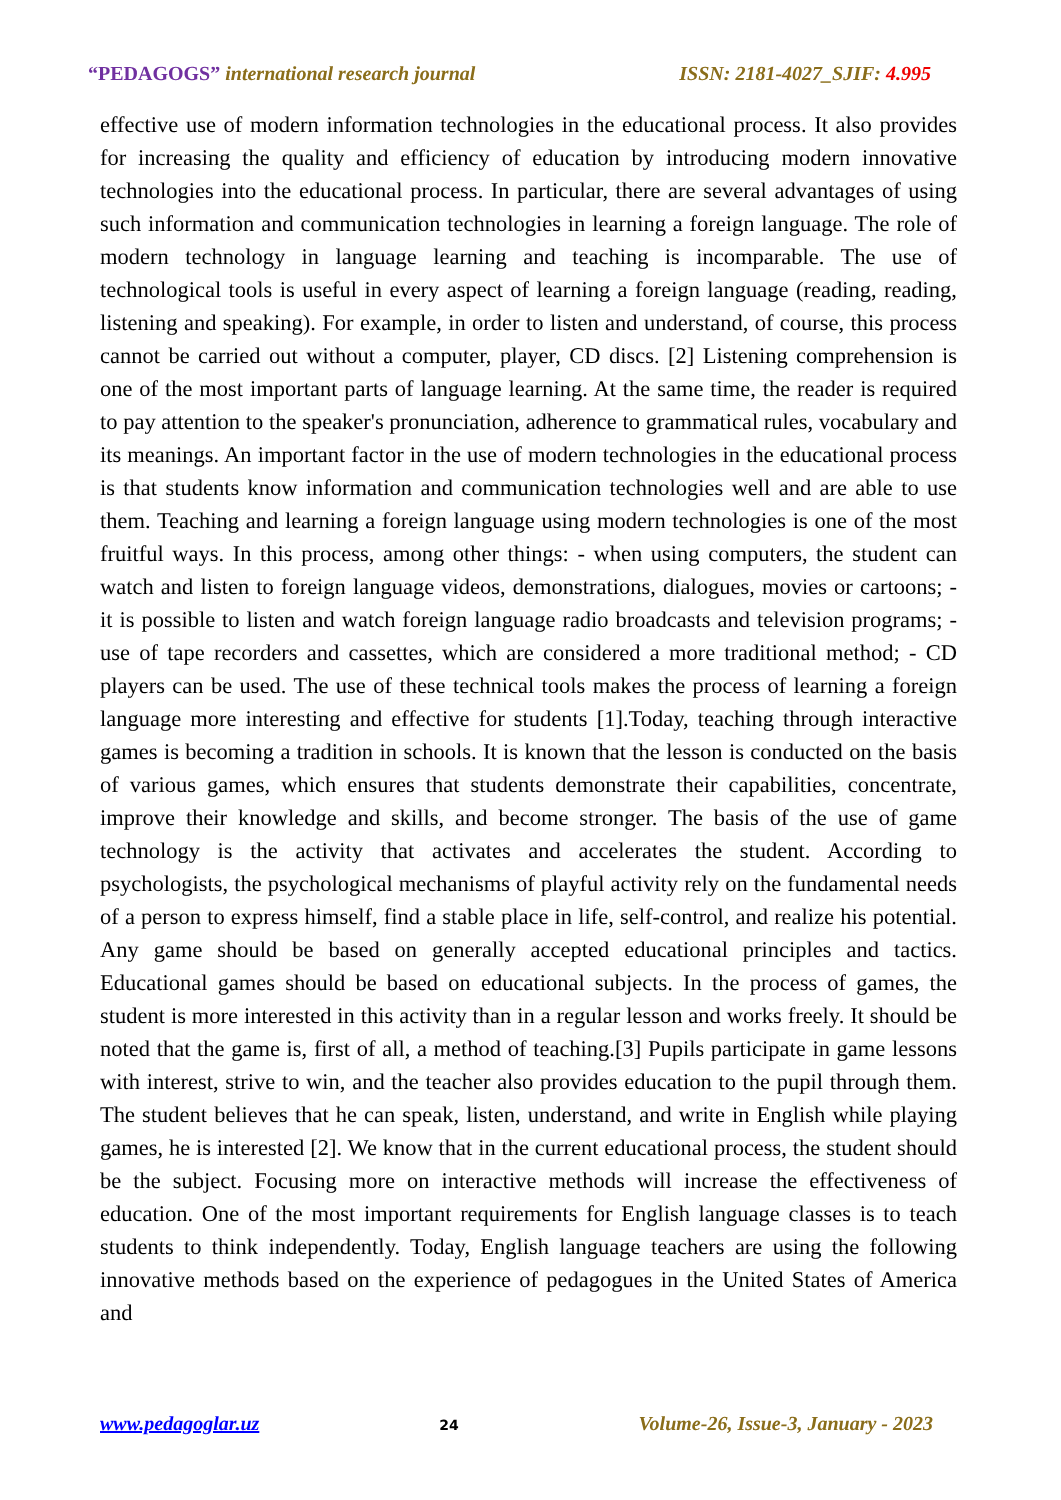“PEDAGOGS” international research journal ISSN: 2181-4027_SJIF: 4.995
effective use of modern information technologies in the educational process. It also provides for increasing the quality and efficiency of education by introducing modern innovative technologies into the educational process. In particular, there are several advantages of using such information and communication technologies in learning a foreign language. The role of modern technology in language learning and teaching is incomparable. The use of technological tools is useful in every aspect of learning a foreign language (reading, reading, listening and speaking). For example, in order to listen and understand, of course, this process cannot be carried out without a computer, player, CD discs. [2] Listening comprehension is one of the most important parts of language learning. At the same time, the reader is required to pay attention to the speaker's pronunciation, adherence to grammatical rules, vocabulary and its meanings. An important factor in the use of modern technologies in the educational process is that students know information and communication technologies well and are able to use them. Teaching and learning a foreign language using modern technologies is one of the most fruitful ways. In this process, among other things: - when using computers, the student can watch and listen to foreign language videos, demonstrations, dialogues, movies or cartoons; - it is possible to listen and watch foreign language radio broadcasts and television programs; - use of tape recorders and cassettes, which are considered a more traditional method; - CD players can be used. The use of these technical tools makes the process of learning a foreign language more interesting and effective for students [1].Today, teaching through interactive games is becoming a tradition in schools. It is known that the lesson is conducted on the basis of various games, which ensures that students demonstrate their capabilities, concentrate, improve their knowledge and skills, and become stronger. The basis of the use of game technology is the activity that activates and accelerates the student. According to psychologists, the psychological mechanisms of playful activity rely on the fundamental needs of a person to express himself, find a stable place in life, self-control, and realize his potential. Any game should be based on generally accepted educational principles and tactics. Educational games should be based on educational subjects. In the process of games, the student is more interested in this activity than in a regular lesson and works freely. It should be noted that the game is, first of all, a method of teaching.[3] Pupils participate in game lessons with interest, strive to win, and the teacher also provides education to the pupil through them. The student believes that he can speak, listen, understand, and write in English while playing games, he is interested [2]. We know that in the current educational process, the student should be the subject. Focusing more on interactive methods will increase the effectiveness of education. One of the most important requirements for English language classes is to teach students to think independently. Today, English language teachers are using the following innovative methods based on the experience of pedagogues in the United States of America and
www.pedagoglar.uz 24 Volume-26, Issue-3, January - 2023